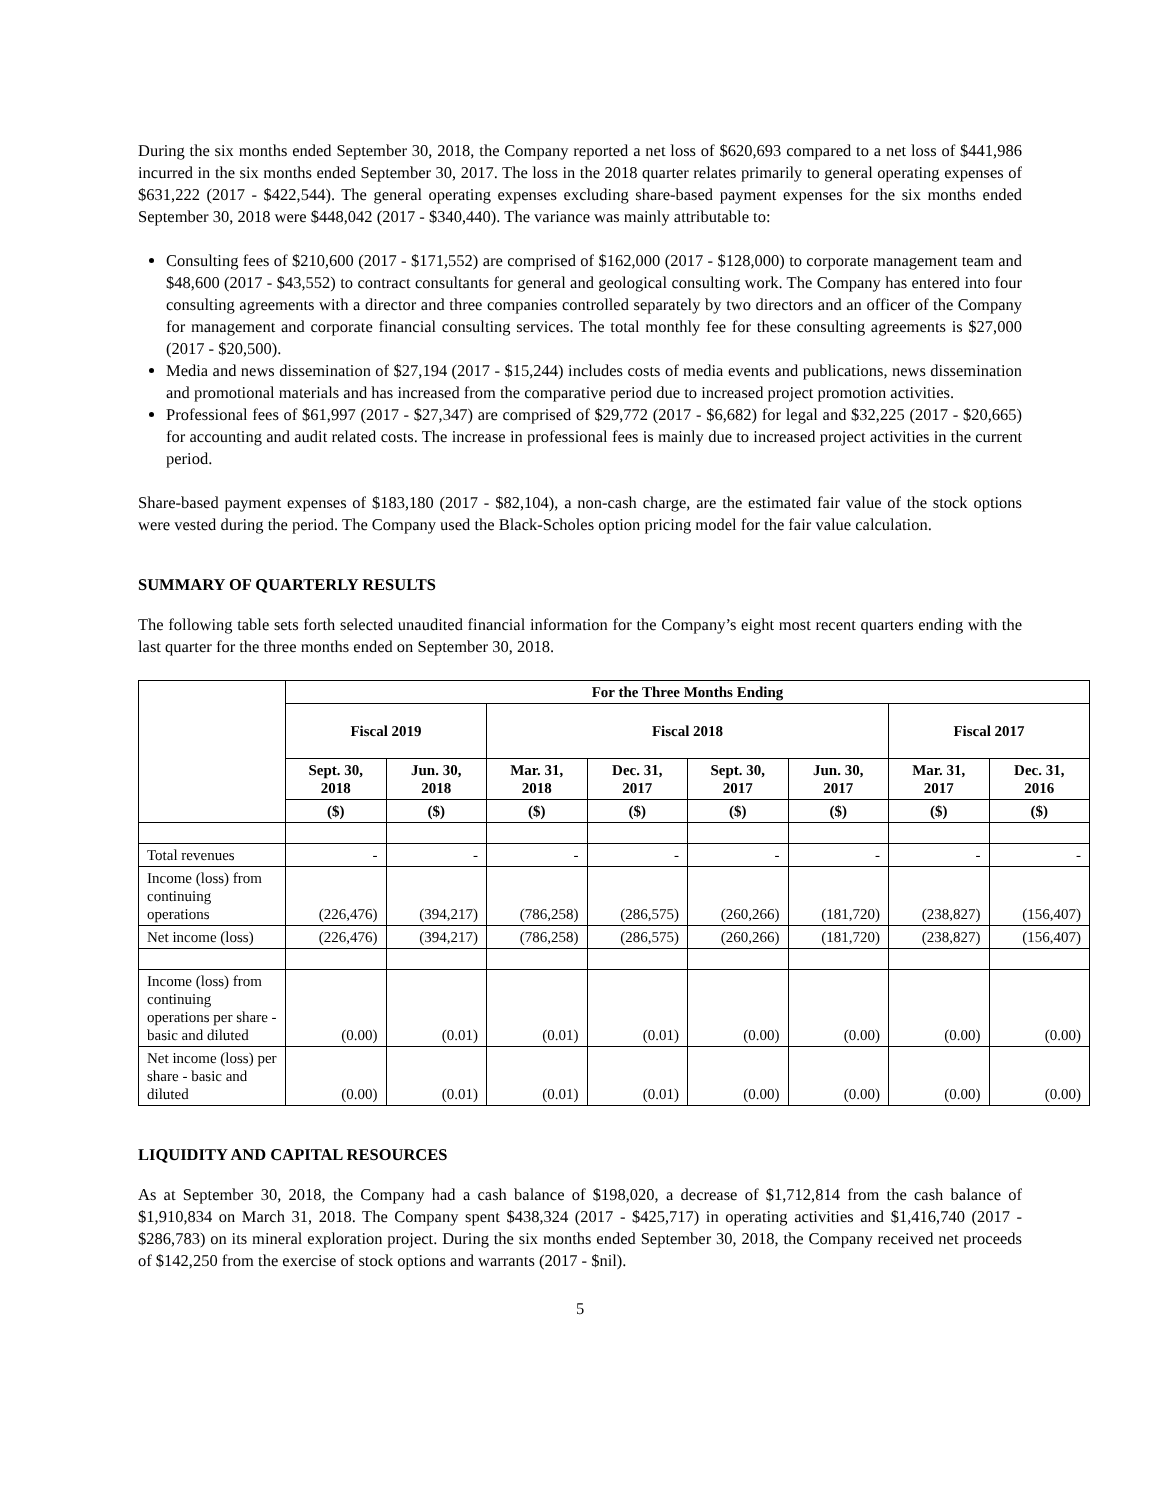During the six months ended September 30, 2018, the Company reported a net loss of $620,693 compared to a net loss of $441,986 incurred in the six months ended September 30, 2017. The loss in the 2018 quarter relates primarily to general operating expenses of $631,222 (2017 - $422,544). The general operating expenses excluding share-based payment expenses for the six months ended September 30, 2018 were $448,042 (2017 - $340,440). The variance was mainly attributable to:
Consulting fees of $210,600 (2017 - $171,552) are comprised of $162,000 (2017 - $128,000) to corporate management team and $48,600 (2017 - $43,552) to contract consultants for general and geological consulting work. The Company has entered into four consulting agreements with a director and three companies controlled separately by two directors and an officer of the Company for management and corporate financial consulting services. The total monthly fee for these consulting agreements is $27,000 (2017 - $20,500).
Media and news dissemination of $27,194 (2017 - $15,244) includes costs of media events and publications, news dissemination and promotional materials and has increased from the comparative period due to increased project promotion activities.
Professional fees of $61,997 (2017 - $27,347) are comprised of $29,772 (2017 - $6,682) for legal and $32,225 (2017 - $20,665) for accounting and audit related costs. The increase in professional fees is mainly due to increased project activities in the current period.
Share-based payment expenses of $183,180 (2017 - $82,104), a non-cash charge, are the estimated fair value of the stock options were vested during the period. The Company used the Black-Scholes option pricing model for the fair value calculation.
SUMMARY OF QUARTERLY RESULTS
The following table sets forth selected unaudited financial information for the Company’s eight most recent quarters ending with the last quarter for the three months ended on September 30, 2018.
| | For the Three Months Ending | | | | | | | |
| | Fiscal 2019 | | Fiscal 2018 | | | | Fiscal 2017 | |
| | Sept. 30, 2018 | Jun. 30, 2018 | Mar. 31, 2018 | Dec. 31, 2017 | Sept. 30, 2017 | Jun. 30, 2017 | Mar. 31, 2017 | Dec. 31, 2016 |
| | ($) | ($) | ($) | ($) | ($) | ($) | ($) | ($) |
| Total revenues | - | - | - | - | - | - | - | - |
| Income (loss) from continuing operations | (226,476) | (394,217) | (786,258) | (286,575) | (260,266) | (181,720) | (238,827) | (156,407) |
| Net income (loss) | (226,476) | (394,217) | (786,258) | (286,575) | (260,266) | (181,720) | (238,827) | (156,407) |
| Income (loss) from continuing operations per share - basic and diluted | (0.00) | (0.01) | (0.01) | (0.01) | (0.00) | (0.00) | (0.00) | (0.00) |
| Net income (loss) per share - basic and diluted | (0.00) | (0.01) | (0.01) | (0.01) | (0.00) | (0.00) | (0.00) | (0.00) |
LIQUIDITY AND CAPITAL RESOURCES
As at September 30, 2018, the Company had a cash balance of $198,020, a decrease of $1,712,814 from the cash balance of $1,910,834 on March 31, 2018. The Company spent $438,324 (2017 - $425,717) in operating activities and $1,416,740 (2017 - $286,783) on its mineral exploration project. During the six months ended September 30, 2018, the Company received net proceeds of $142,250 from the exercise of stock options and warrants (2017 - $nil).
5